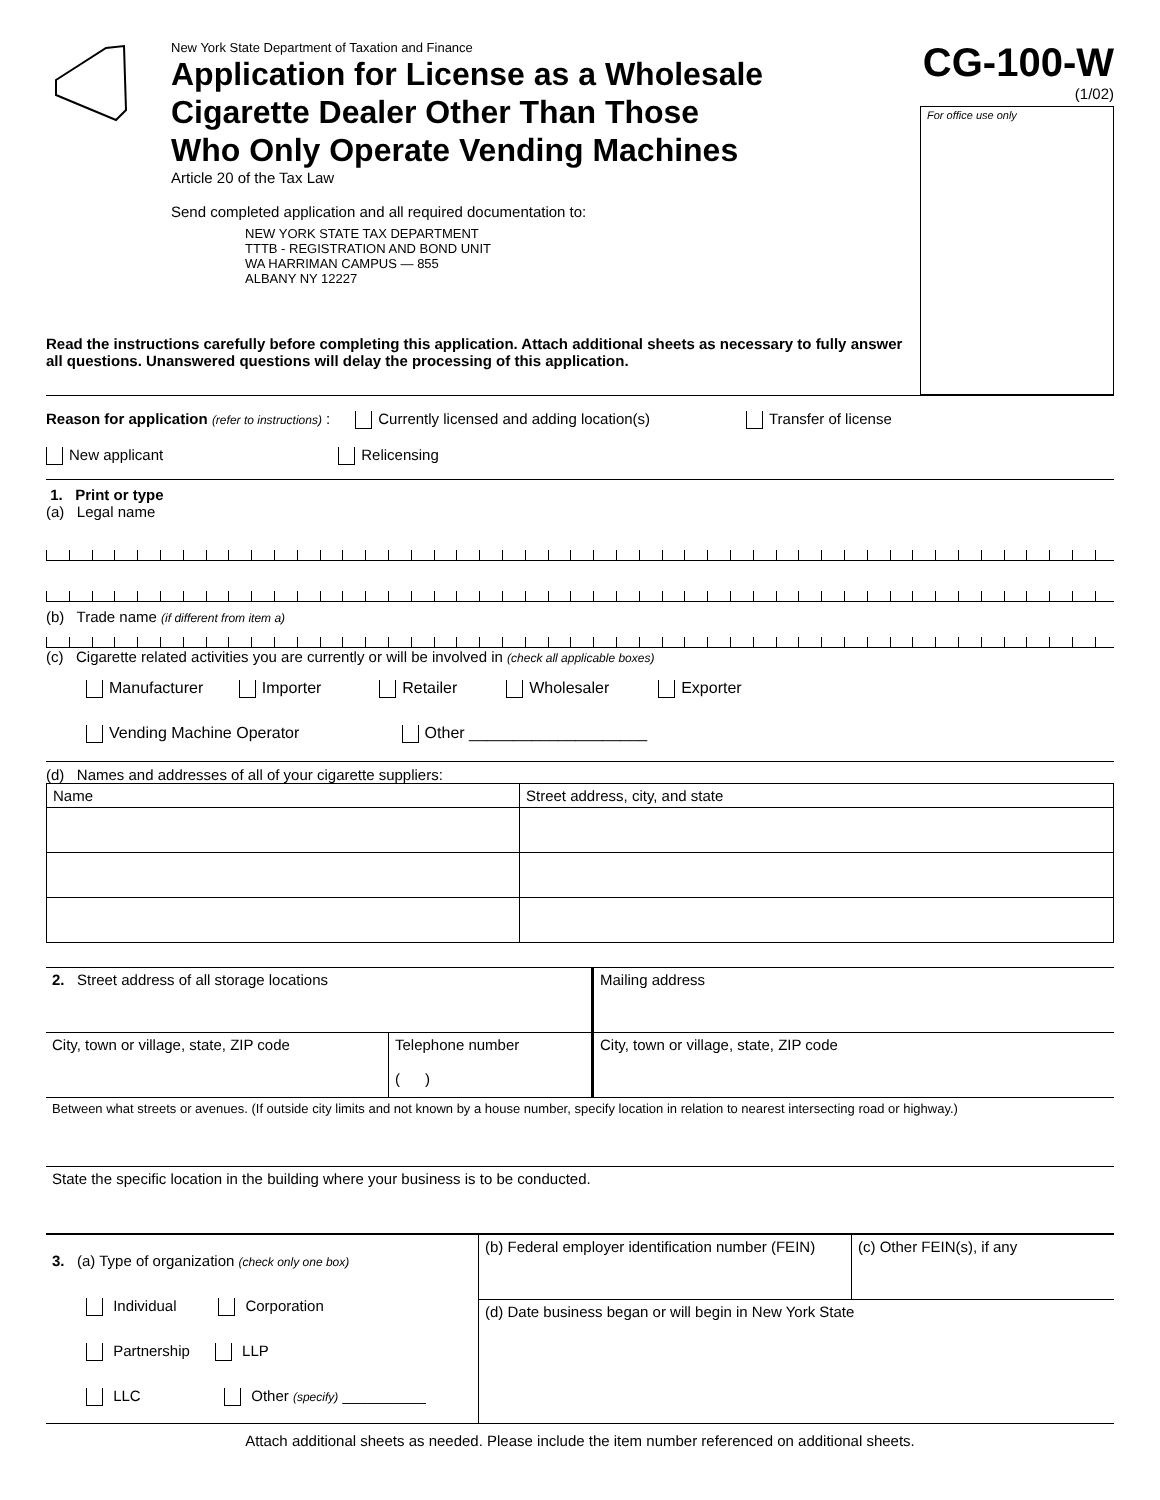New York State Department of Taxation and Finance
Application for License as a Wholesale
Cigarette Dealer Other Than Those
Who Only Operate Vending Machines
Article 20 of the Tax Law
Send completed application and all required documentation to:
NEW YORK STATE TAX DEPARTMENT
TTTB - REGISTRATION AND BOND UNIT
WA HARRIMAN CAMPUS — 855
ALBANY NY 12227
CG-100-W
(1/02)
For office use only
Read the instructions carefully before completing this application. Attach additional sheets as necessary to fully answer all questions. Unanswered questions will delay the processing of this application.
Reason for application (refer to instructions) : Currently licensed and adding location(s) Transfer of license
New applicant Relicensing
1. Print or type
(a) Legal name
(b) Trade name (if different from item a)
(c) Cigarette related activities you are currently or will be involved in (check all applicable boxes)
Manufacturer Importer Retailer Wholesaler Exporter
Vending Machine Operator Other ____________________
(d) Names and addresses of all of your cigarette suppliers:
| Name | Street address, city, and state |
| 2. Street address of all storage locations | | Mailing address |
| City, town or village, state, ZIP code | Telephone number ( ) | City, town or village, state, ZIP code |
| Between what streets or avenues. (If outside city limits and not known by a house number, specify location in relation to nearest intersecting road or highway.) | | |
| State the specific location in the building where your business is to be conducted. | | |
| 3. (a) Type of organization (check only one box) Individual Corporation Partnership LLP LLC Other (specify) __________ | (b) Federal employer identification number (FEIN) | (c) Other FEIN(s), if any |
| | (d) Date business began or will begin in New York State | |
Attach additional sheets as needed. Please include the item number referenced on additional sheets.